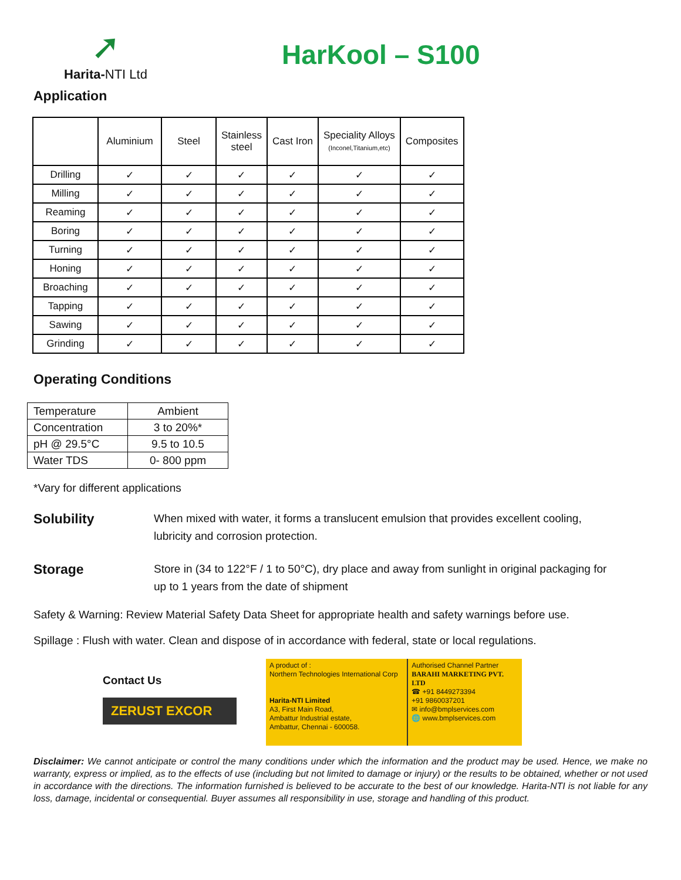➚
Harita-NTI Ltd
HarKool – S100
Application
| | Aluminium | Steel | Stainless steel | Cast Iron | Speciality Alloys (Inconel,Titanium,etc) | Composites |
| --- | --- | --- | --- | --- | --- | --- |
| Drilling | ✓ | ✓ | ✓ | ✓ | ✓ | ✓ |
| Milling | ✓ | ✓ | ✓ | ✓ | ✓ | ✓ |
| Reaming | ✓ | ✓ | ✓ | ✓ | ✓ | ✓ |
| Boring | ✓ | ✓ | ✓ | ✓ | ✓ | ✓ |
| Turning | ✓ | ✓ | ✓ | ✓ | ✓ | ✓ |
| Honing | ✓ | ✓ | ✓ | ✓ | ✓ | ✓ |
| Broaching | ✓ | ✓ | ✓ | ✓ | ✓ | ✓ |
| Tapping | ✓ | ✓ | ✓ | ✓ | ✓ | ✓ |
| Sawing | ✓ | ✓ | ✓ | ✓ | ✓ | ✓ |
| Grinding | ✓ | ✓ | ✓ | ✓ | ✓ | ✓ |
Operating Conditions
| Temperature | Ambient |
| Concentration | 3 to 20%* |
| pH @ 29.5°C | 9.5 to 10.5 |
| Water TDS | 0- 800 ppm |
*Vary for different applications
Solubility
When mixed with water, it forms a translucent emulsion that provides excellent cooling, lubricity and corrosion protection.
Storage
Store in (34 to 122°F / 1 to 50°C), dry place and away from sunlight in original packaging for up to 1 years from the date of shipment
Safety & Warning: Review Material Safety Data Sheet for appropriate health and safety warnings before use.
Spillage : Flush with water. Clean and dispose of in accordance with federal, state or local regulations.
Contact Us
ZERUST EXCOR
A product of :
Northern Technologies International Corp
Harita-NTI Limited
A3, First Main Road,
Ambattur Industrial estate,
Ambattur, Chennai - 600058.
Authorised Channel Partner
BARAHI MARKETING PVT. LTD
☎ +91 8449273394
+91 9860037201
✉ info@bmplservices.com
🌐 www.bmplservices.com
Disclaimer: We cannot anticipate or control the many conditions under which the information and the product may be used. Hence, we make no warranty, express or implied, as to the effects of use (including but not limited to damage or injury) or the results to be obtained, whether or not used in accordance with the directions. The information furnished is believed to be accurate to the best of our knowledge. Harita-NTI is not liable for any loss, damage, incidental or consequential. Buyer assumes all responsibility in use, storage and handling of this product.